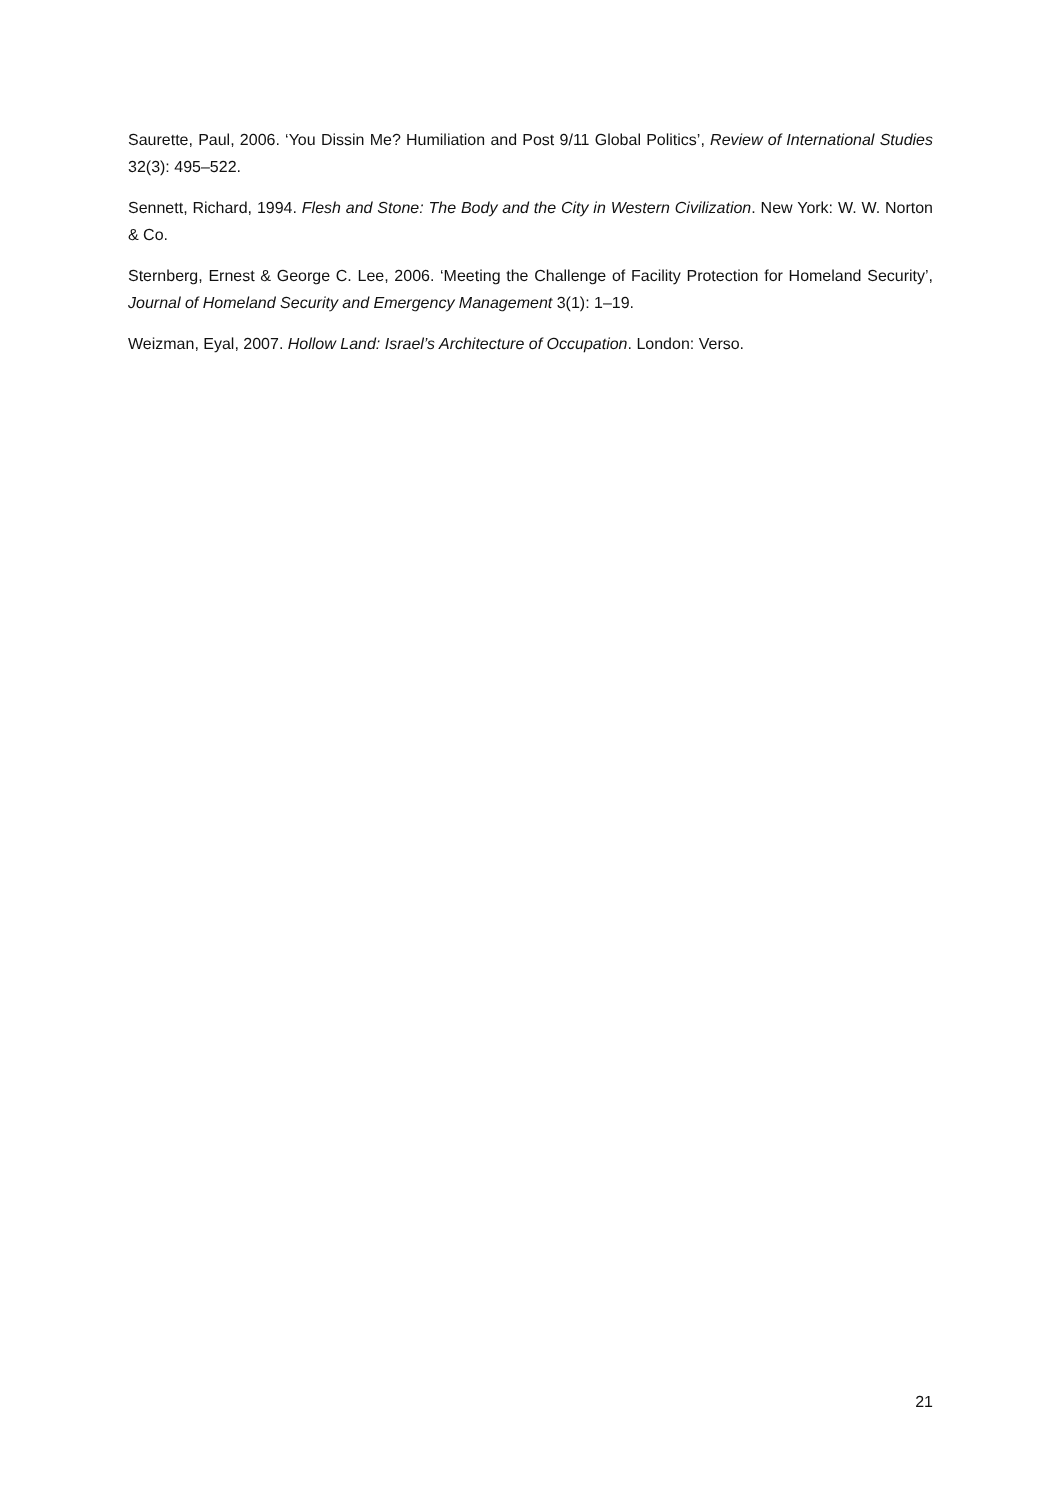Saurette, Paul, 2006. ‘You Dissin Me? Humiliation and Post 9/11 Global Politics’, Review of International Studies 32(3): 495–522.
Sennett, Richard, 1994. Flesh and Stone: The Body and the City in Western Civilization. New York: W. W. Norton & Co.
Sternberg, Ernest & George C. Lee, 2006. ‘Meeting the Challenge of Facility Protection for Homeland Security’, Journal of Homeland Security and Emergency Management 3(1): 1–19.
Weizman, Eyal, 2007. Hollow Land: Israel’s Architecture of Occupation. London: Verso.
21